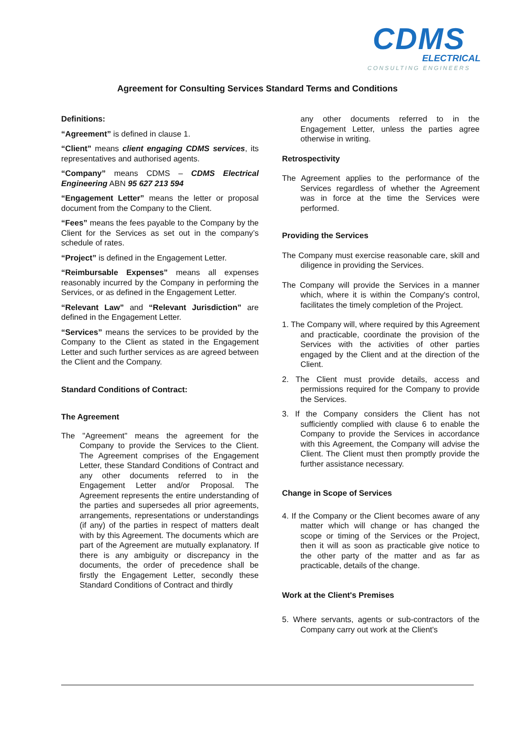CDMS
ELECTRICAL
CONSULTING ENGINEERS
Agreement for Consulting Services Standard Terms and Conditions
Definitions:
“Agreement” is defined in clause 1.
“Client” means client engaging CDMS services, its representatives and authorised agents.
“Company” means CDMS – CDMS Electrical Engineering ABN 95 627 213 594
“Engagement Letter” means the letter or proposal document from the Company to the Client.
“Fees” means the fees payable to the Company by the Client for the Services as set out in the company’s schedule of rates.
“Project” is defined in the Engagement Letter.
“Reimbursable Expenses” means all expenses reasonably incurred by the Company in performing the Services, or as defined in the Engagement Letter.
“Relevant Law” and “Relevant Jurisdiction” are defined in the Engagement Letter.
“Services” means the services to be provided by the Company to the Client as stated in the Engagement Letter and such further services as are agreed between the Client and the Company.
Standard Conditions of Contract:
The Agreement
The "Agreement" means the agreement for the Company to provide the Services to the Client. The Agreement comprises of the Engagement Letter, these Standard Conditions of Contract and any other documents referred to in the Engagement Letter and/or Proposal. The Agreement represents the entire understanding of the parties and supersedes all prior agreements, arrangements, representations or understandings (if any) of the parties in respect of matters dealt with by this Agreement. The documents which are part of the Agreement are mutually explanatory. If there is any ambiguity or discrepancy in the documents, the order of precedence shall be firstly the Engagement Letter, secondly these Standard Conditions of Contract and thirdly
any other documents referred to in the Engagement Letter, unless the parties agree otherwise in writing.
Retrospectivity
The Agreement applies to the performance of the Services regardless of whether the Agreement was in force at the time the Services were performed.
Providing the Services
The Company must exercise reasonable care, skill and diligence in providing the Services.
The Company will provide the Services in a manner which, where it is within the Company's control, facilitates the timely completion of the Project.
1. The Company will, where required by this Agreement and practicable, coordinate the provision of the Services with the activities of other parties engaged by the Client and at the direction of the Client.
2. The Client must provide details, access and permissions required for the Company to provide the Services.
3. If the Company considers the Client has not sufficiently complied with clause 6 to enable the Company to provide the Services in accordance with this Agreement, the Company will advise the Client. The Client must then promptly provide the further assistance necessary.
Change in Scope of Services
4. If the Company or the Client becomes aware of any matter which will change or has changed the scope or timing of the Services or the Project, then it will as soon as practicable give notice to the other party of the matter and as far as practicable, details of the change.
Work at the Client's Premises
5. Where servants, agents or sub-contractors of the Company carry out work at the Client's